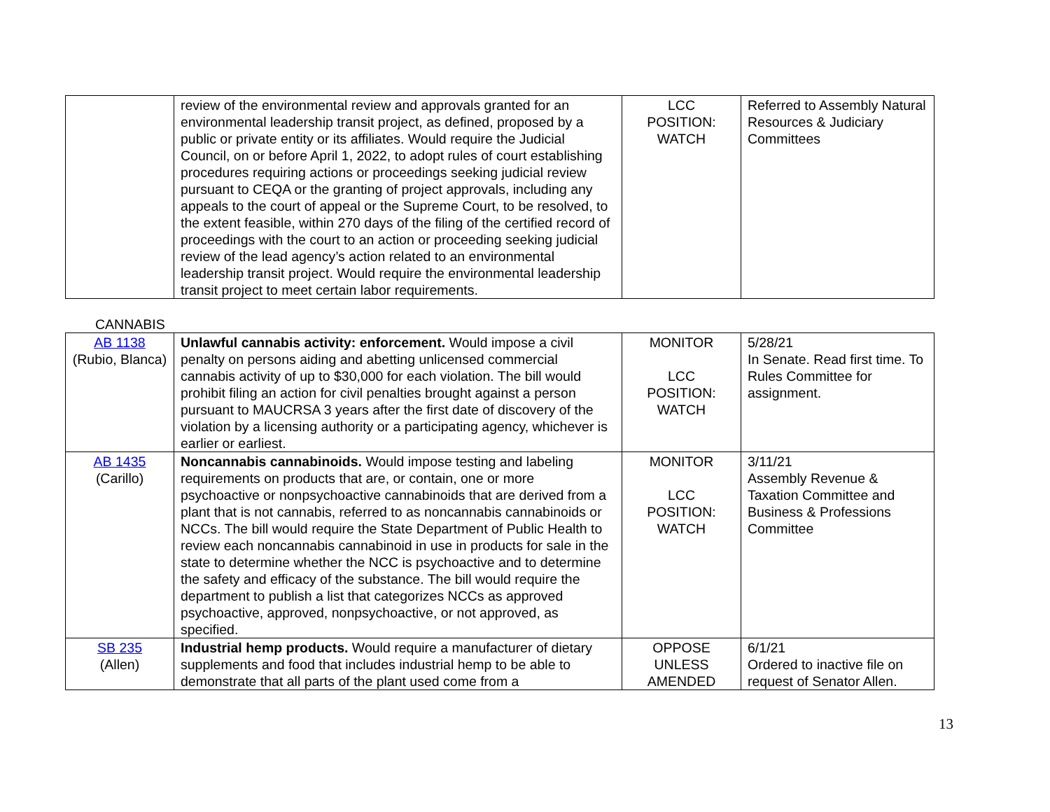| | review of the environmental review and approvals granted for an environmental leadership transit project, as defined, proposed by a public or private entity or its affiliates. Would require the Judicial Council, on or before April 1, 2022, to adopt rules of court establishing procedures requiring actions or proceedings seeking judicial review pursuant to CEQA or the granting of project approvals, including any appeals to the court of appeal or the Supreme Court, to be resolved, to the extent feasible, within 270 days of the filing of the certified record of proceedings with the court to an action or proceeding seeking judicial review of the lead agency’s action related to an environmental leadership transit project. Would require the environmental leadership transit project to meet certain labor requirements. | LCC POSITION: WATCH | Referred to Assembly Natural Resources & Judiciary Committees |
CANNABIS
| AB 1138 (Rubio, Blanca) | Unlawful cannabis activity: enforcement. Would impose a civil penalty on persons aiding and abetting unlicensed commercial cannabis activity of up to $30,000 for each violation. The bill would prohibit filing an action for civil penalties brought against a person pursuant to MAUCRSA 3 years after the first date of discovery of the violation by a licensing authority or a participating agency, whichever is earlier or earliest. | MONITOR LCC POSITION: WATCH | 5/28/21 In Senate. Read first time. To Rules Committee for assignment. |
| AB 1435 (Carillo) | Noncannabis cannabinoids. Would impose testing and labeling requirements on products that are, or contain, one or more psychoactive or nonpsychoactive cannabinoids that are derived from a plant that is not cannabis, referred to as noncannabis cannabinoids or NCCs. The bill would require the State Department of Public Health to review each noncannabis cannabinoid in use in products for sale in the state to determine whether the NCC is psychoactive and to determine the safety and efficacy of the substance. The bill would require the department to publish a list that categorizes NCCs as approved psychoactive, approved, nonpsychoactive, or not approved, as specified. | MONITOR LCC POSITION: WATCH | 3/11/21 Assembly Revenue & Taxation Committee and Business & Professions Committee |
| SB 235 (Allen) | Industrial hemp products. Would require a manufacturer of dietary supplements and food that includes industrial hemp to be able to demonstrate that all parts of the plant used come from a | OPPOSE UNLESS AMENDED | 6/1/21 Ordered to inactive file on request of Senator Allen. |
13